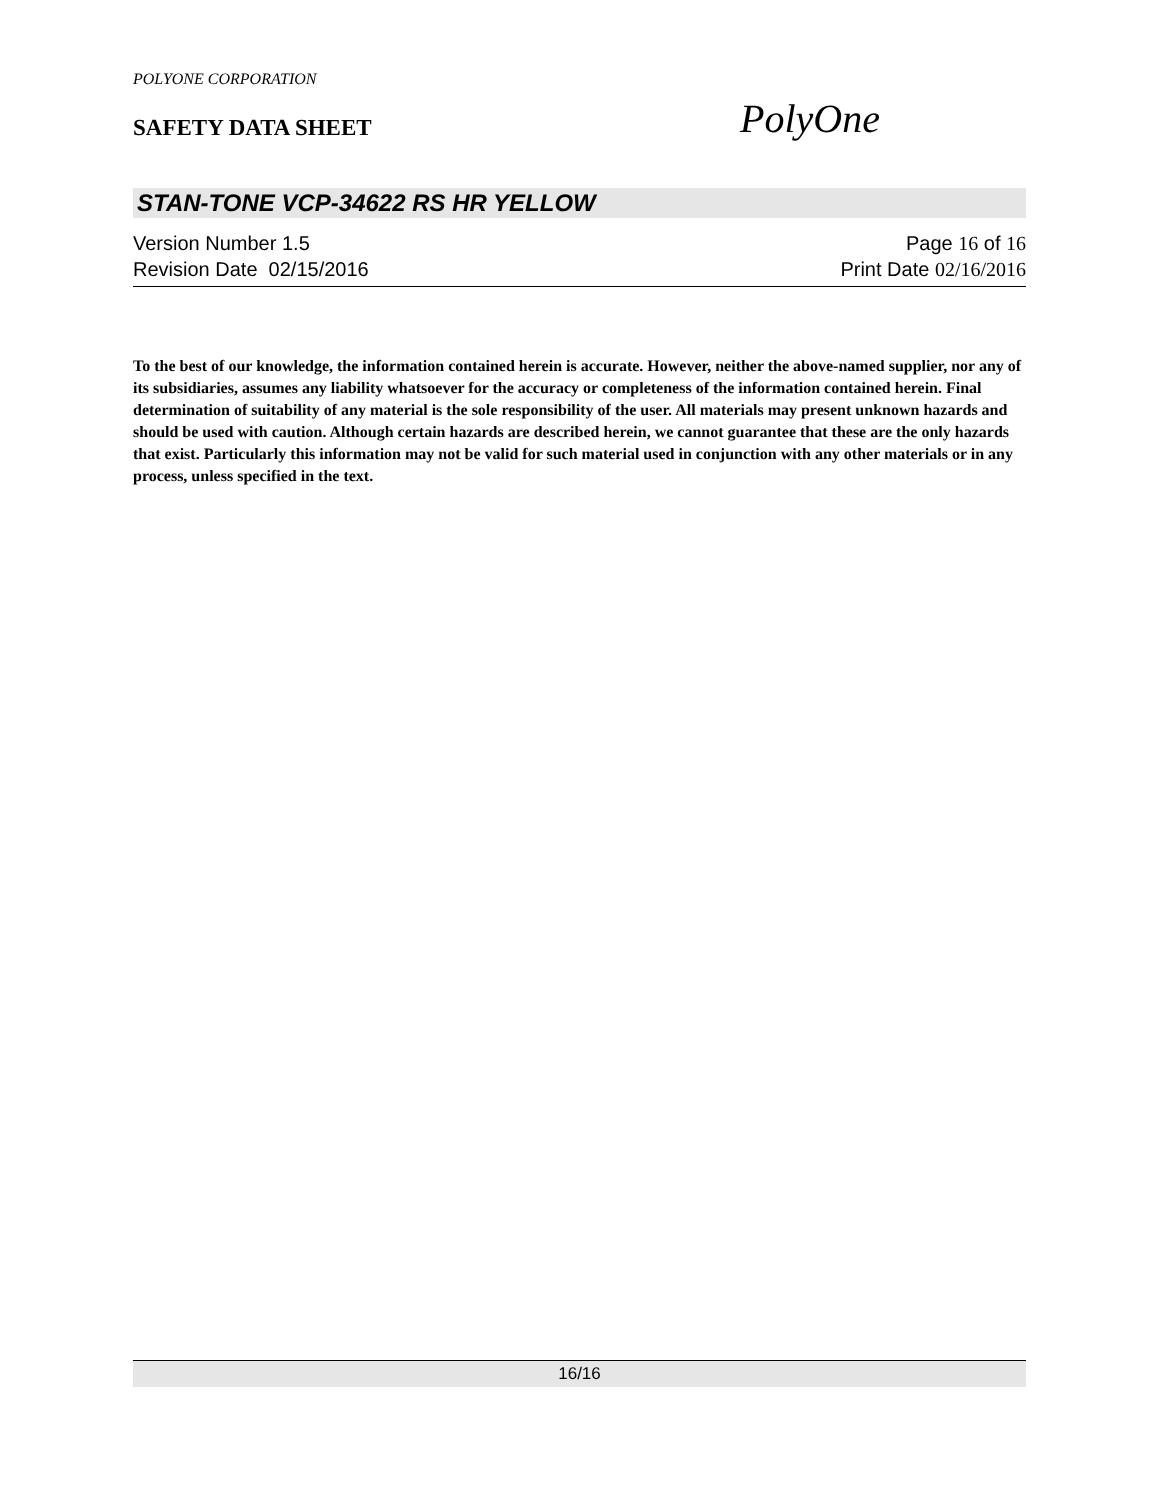POLYONE CORPORATION
SAFETY DATA SHEET PolyOne
STAN-TONE VCP-34622 RS HR YELLOW
Version Number 1.5 Page 16 of 16
Revision Date 02/15/2016 Print Date 02/16/2016
To the best of our knowledge, the information contained herein is accurate. However, neither the above-named supplier, nor any of its subsidiaries, assumes any liability whatsoever for the accuracy or completeness of the information contained herein. Final determination of suitability of any material is the sole responsibility of the user. All materials may present unknown hazards and should be used with caution. Although certain hazards are described herein, we cannot guarantee that these are the only hazards that exist. Particularly this information may not be valid for such material used in conjunction with any other materials or in any process, unless specified in the text.
16/16